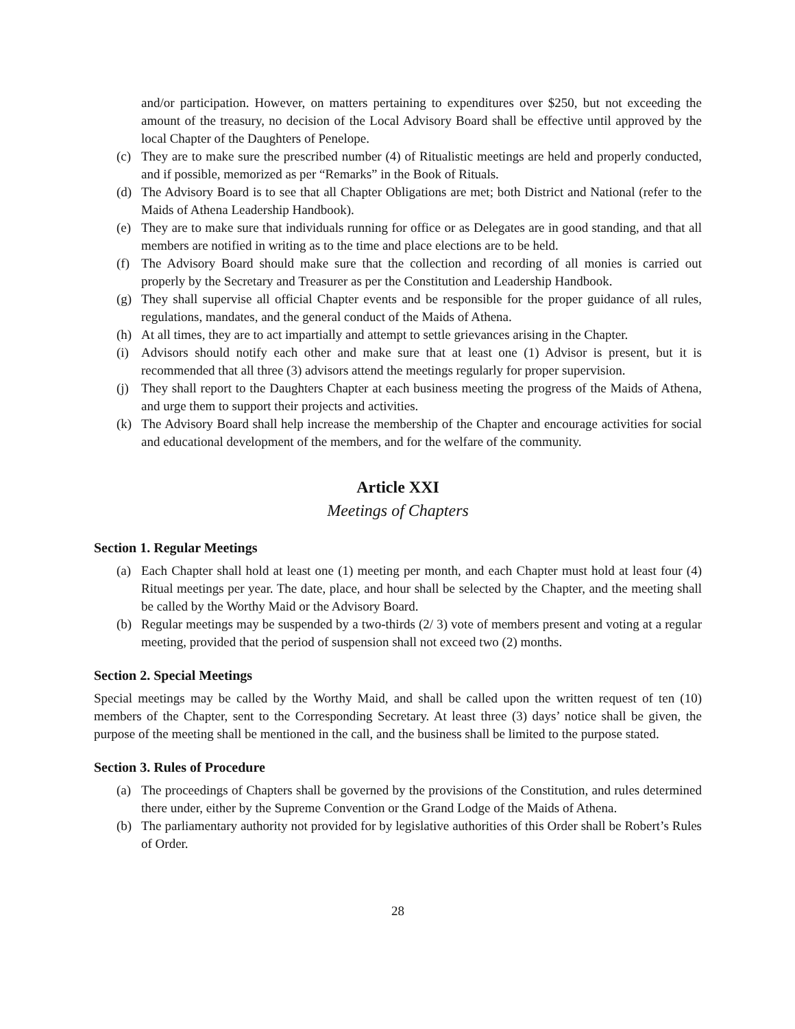and/or participation. However, on matters pertaining to expenditures over $250, but not exceeding the amount of the treasury, no decision of the Local Advisory Board shall be effective until approved by the local Chapter of the Daughters of Penelope.
(c) They are to make sure the prescribed number (4) of Ritualistic meetings are held and properly conducted, and if possible, memorized as per “Remarks” in the Book of Rituals.
(d) The Advisory Board is to see that all Chapter Obligations are met; both District and National (refer to the Maids of Athena Leadership Handbook).
(e) They are to make sure that individuals running for office or as Delegates are in good standing, and that all members are notified in writing as to the time and place elections are to be held.
(f) The Advisory Board should make sure that the collection and recording of all monies is carried out properly by the Secretary and Treasurer as per the Constitution and Leadership Handbook.
(g) They shall supervise all official Chapter events and be responsible for the proper guidance of all rules, regulations, mandates, and the general conduct of the Maids of Athena.
(h) At all times, they are to act impartially and attempt to settle grievances arising in the Chapter.
(i) Advisors should notify each other and make sure that at least one (1) Advisor is present, but it is recommended that all three (3) advisors attend the meetings regularly for proper supervision.
(j) They shall report to the Daughters Chapter at each business meeting the progress of the Maids of Athena, and urge them to support their projects and activities.
(k) The Advisory Board shall help increase the membership of the Chapter and encourage activities for social and educational development of the members, and for the welfare of the community.
Article XXI
Meetings of Chapters
Section 1. Regular Meetings
(a) Each Chapter shall hold at least one (1) meeting per month, and each Chapter must hold at least four (4) Ritual meetings per year. The date, place, and hour shall be selected by the Chapter, and the meeting shall be called by the Worthy Maid or the Advisory Board.
(b) Regular meetings may be suspended by a two-thirds (2/ 3) vote of members present and voting at a regular meeting, provided that the period of suspension shall not exceed two (2) months.
Section 2. Special Meetings
Special meetings may be called by the Worthy Maid, and shall be called upon the written request of ten (10) members of the Chapter, sent to the Corresponding Secretary. At least three (3) days’ notice shall be given, the purpose of the meeting shall be mentioned in the call, and the business shall be limited to the purpose stated.
Section 3. Rules of Procedure
(a) The proceedings of Chapters shall be governed by the provisions of the Constitution, and rules determined there under, either by the Supreme Convention or the Grand Lodge of the Maids of Athena.
(b) The parliamentary authority not provided for by legislative authorities of this Order shall be Robert’s Rules of Order.
28